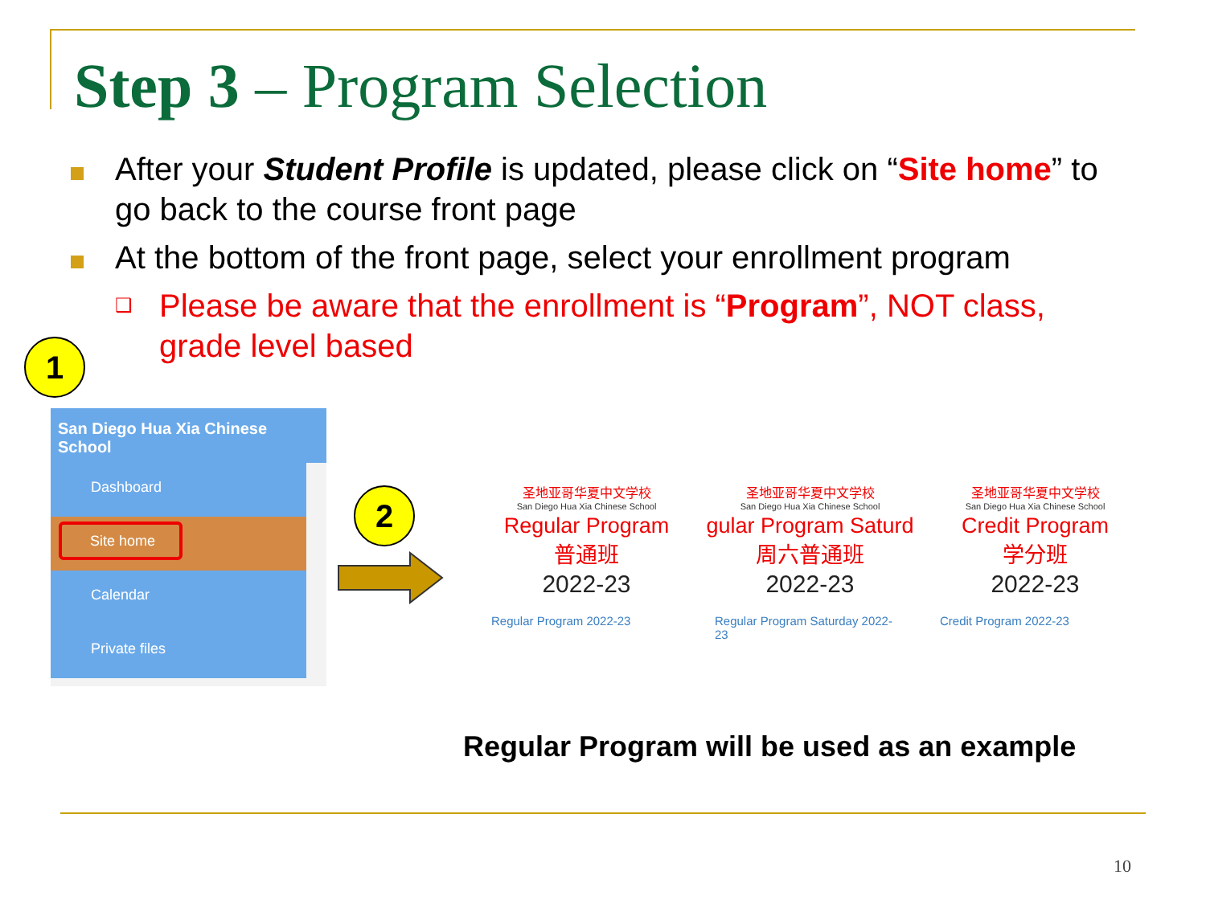Step 3 – Program Selection
After your Student Profile is updated, please click on “Site home” to go back to the course front page
At the bottom of the front page, select your enrollment program
❑
Please be aware that the enrollment is “Program”, NOT class, grade level based
1
2
San Diego Hua Xia Chinese School
Dashboard
Site home
Calendar
Private files
圣地亚哥华夏中文学校
San Diego Hua Xia Chinese School
Regular Program
普通班
2022-23
Regular Program 2022-23
圣地亚哥华夏中文学校
San Diego Hua Xia Chinese School
gular Program Saturd
周六普通班
2022-23
Regular Program Saturday 2022-23
圣地亚哥华夏中文学校
San Diego Hua Xia Chinese School
Credit Program
学分班
2022-23
Credit Program 2022-23
Regular Program will be used as an example
10